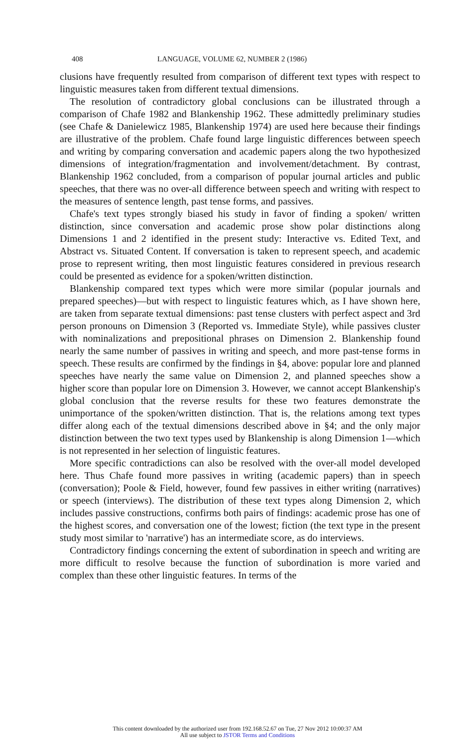408 LANGUAGE, VOLUME 62, NUMBER 2 (1986)
clusions have frequently resulted from comparison of different text types with respect to linguistic measures taken from different textual dimensions.
The resolution of contradictory global conclusions can be illustrated through a comparison of Chafe 1982 and Blankenship 1962. These admittedly preliminary studies (see Chafe & Danielewicz 1985, Blankenship 1974) are used here because their findings are illustrative of the problem. Chafe found large linguistic differences between speech and writing by comparing conversation and academic papers along the two hypothesized dimensions of integration/fragmentation and involvement/detachment. By contrast, Blankenship 1962 concluded, from a comparison of popular journal articles and public speeches, that there was no over-all difference between speech and writing with respect to the measures of sentence length, past tense forms, and passives.
Chafe's text types strongly biased his study in favor of finding a spoken/ written distinction, since conversation and academic prose show polar distinctions along Dimensions 1 and 2 identified in the present study: Interactive vs. Edited Text, and Abstract vs. Situated Content. If conversation is taken to represent speech, and academic prose to represent writing, then most linguistic features considered in previous research could be presented as evidence for a spoken/written distinction.
Blankenship compared text types which were more similar (popular journals and prepared speeches)—but with respect to linguistic features which, as I have shown here, are taken from separate textual dimensions: past tense clusters with perfect aspect and 3rd person pronouns on Dimension 3 (Reported vs. Immediate Style), while passives cluster with nominalizations and prepositional phrases on Dimension 2. Blankenship found nearly the same number of passives in writing and speech, and more past-tense forms in speech. These results are confirmed by the findings in §4, above: popular lore and planned speeches have nearly the same value on Dimension 2, and planned speeches show a higher score than popular lore on Dimension 3. However, we cannot accept Blankenship's global conclusion that the reverse results for these two features demonstrate the unimportance of the spoken/written distinction. That is, the relations among text types differ along each of the textual dimensions described above in §4; and the only major distinction between the two text types used by Blankenship is along Dimension 1—which is not represented in her selection of linguistic features.
More specific contradictions can also be resolved with the over-all model developed here. Thus Chafe found more passives in writing (academic papers) than in speech (conversation); Poole & Field, however, found few passives in either writing (narratives) or speech (interviews). The distribution of these text types along Dimension 2, which includes passive constructions, confirms both pairs of findings: academic prose has one of the highest scores, and conversation one of the lowest; fiction (the text type in the present study most similar to 'narrative') has an intermediate score, as do interviews.
Contradictory findings concerning the extent of subordination in speech and writing are more difficult to resolve because the function of subordination is more varied and complex than these other linguistic features. In terms of the
This content downloaded by the authorized user from 192.168.52.67 on Tue, 27 Nov 2012 10:00:37 AM
All use subject to JSTOR Terms and Conditions